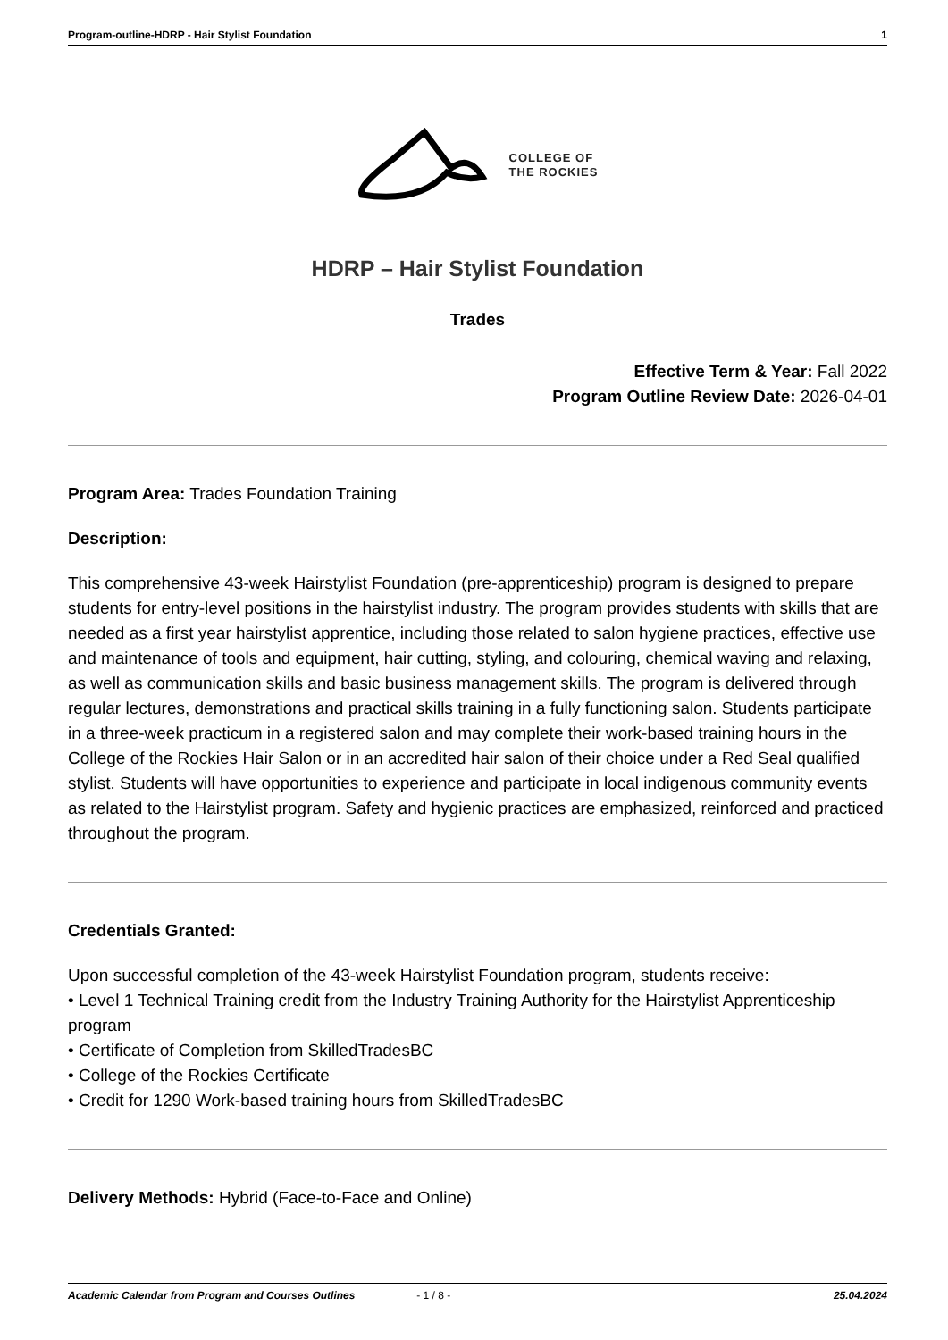Program-outline-HDRP - Hair Stylist Foundation 1
COLLEGE OF
THE ROCKIES
HDRP – Hair Stylist Foundation
Trades
Effective Term & Year: Fall 2022
Program Outline Review Date: 2026-04-01
Program Area: Trades Foundation Training
Description:
This comprehensive 43-week Hairstylist Foundation (pre-apprenticeship) program is designed to prepare students for entry-level positions in the hairstylist industry. The program provides students with skills that are needed as a first year hairstylist apprentice, including those related to salon hygiene practices, effective use and maintenance of tools and equipment, hair cutting, styling, and colouring, chemical waving and relaxing, as well as communication skills and basic business management skills. The program is delivered through regular lectures, demonstrations and practical skills training in a fully functioning salon. Students participate in a three-week practicum in a registered salon and may complete their work-based training hours in the College of the Rockies Hair Salon or in an accredited hair salon of their choice under a Red Seal qualified stylist. Students will have opportunities to experience and participate in local indigenous community events as related to the Hairstylist program. Safety and hygienic practices are emphasized, reinforced and practiced throughout the program.
Credentials Granted:
Upon successful completion of the 43-week Hairstylist Foundation program, students receive:
• Level 1 Technical Training credit from the Industry Training Authority for the Hairstylist Apprenticeship program
• Certificate of Completion from SkilledTradesBC
• College of the Rockies Certificate
• Credit for 1290 Work-based training hours from SkilledTradesBC
Delivery Methods: Hybrid (Face-to-Face and Online)
Academic Calendar from Program and Courses Outlines - 1 / 8 - 25.04.2024